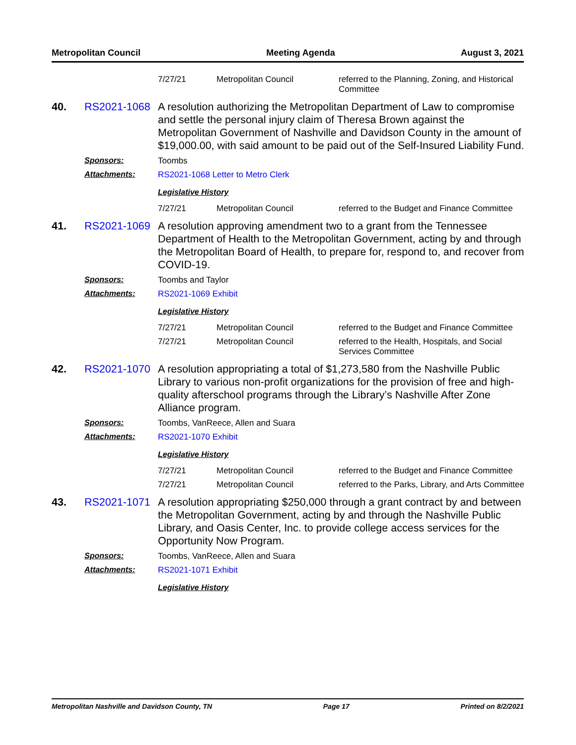Metropolitan Council Meeting Agenda August 3, 2021
7/27/21 Metropolitan Council referred to the Planning, Zoning, and Historical Committee
40. RS2021-1068 A resolution authorizing the Metropolitan Department of Law to compromise and settle the personal injury claim of Theresa Brown against the Metropolitan Government of Nashville and Davidson County in the amount of $19,000.00, with said amount to be paid out of the Self-Insured Liability Fund.
Sponsors: Toombs
Attachments: RS2021-1068 Letter to Metro Clerk
Legislative History
7/27/21 Metropolitan Council referred to the Budget and Finance Committee
41. RS2021-1069 A resolution approving amendment two to a grant from the Tennessee Department of Health to the Metropolitan Government, acting by and through the Metropolitan Board of Health, to prepare for, respond to, and recover from COVID-19.
Sponsors: Toombs and Taylor
Attachments: RS2021-1069 Exhibit
Legislative History
7/27/21 Metropolitan Council referred to the Budget and Finance Committee 7/27/21 Metropolitan Council referred to the Health, Hospitals, and Social Services Committee
42. RS2021-1070 A resolution appropriating a total of $1,273,580 from the Nashville Public Library to various non-profit organizations for the provision of free and high-quality afterschool programs through the Library’s Nashville After Zone Alliance program.
Sponsors: Toombs, VanReece, Allen and Suara
Attachments: RS2021-1070 Exhibit
Legislative History
7/27/21 Metropolitan Council referred to the Budget and Finance Committee 7/27/21 Metropolitan Council referred to the Parks, Library, and Arts Committee
43. RS2021-1071 A resolution appropriating $250,000 through a grant contract by and between the Metropolitan Government, acting by and through the Nashville Public Library, and Oasis Center, Inc. to provide college access services for the Opportunity Now Program.
Sponsors: Toombs, VanReece, Allen and Suara
Attachments: RS2021-1071 Exhibit
Legislative History
Metropolitan Nashville and Davidson County, TN Page 17 Printed on 8/2/2021